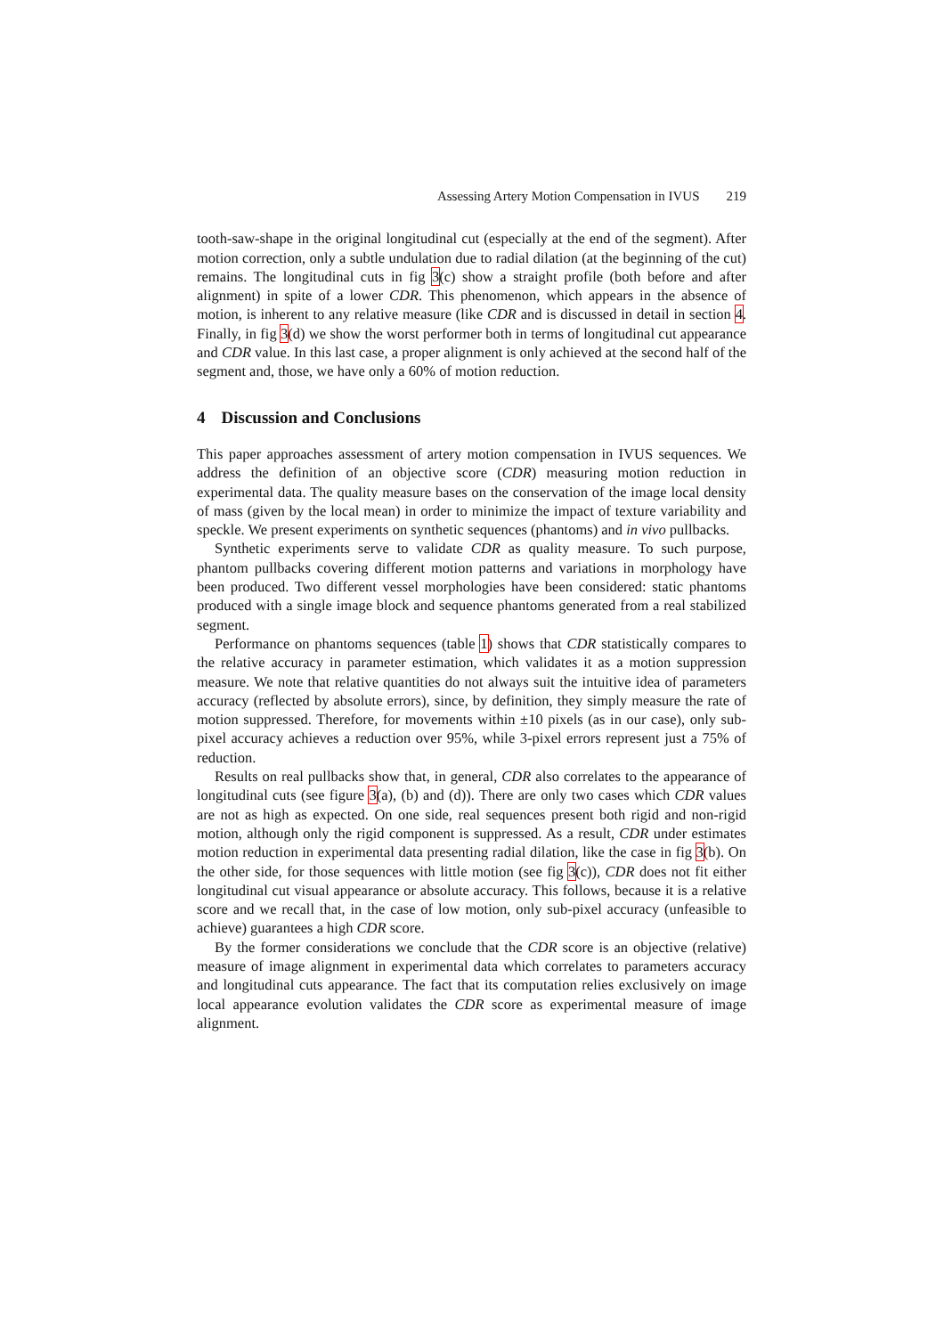Assessing Artery Motion Compensation in IVUS 219
tooth-saw-shape in the original longitudinal cut (especially at the end of the segment). After motion correction, only a subtle undulation due to radial dilation (at the beginning of the cut) remains. The longitudinal cuts in fig 3(c) show a straight profile (both before and after alignment) in spite of a lower CDR. This phenomenon, which appears in the absence of motion, is inherent to any relative measure (like CDR and is discussed in detail in section 4. Finally, in fig 3(d) we show the worst performer both in terms of longitudinal cut appearance and CDR value. In this last case, a proper alignment is only achieved at the second half of the segment and, those, we have only a 60% of motion reduction.
4 Discussion and Conclusions
This paper approaches assessment of artery motion compensation in IVUS sequences. We address the definition of an objective score (CDR) measuring motion reduction in experimental data. The quality measure bases on the conservation of the image local density of mass (given by the local mean) in order to minimize the impact of texture variability and speckle. We present experiments on synthetic sequences (phantoms) and in vivo pullbacks.
Synthetic experiments serve to validate CDR as quality measure. To such purpose, phantom pullbacks covering different motion patterns and variations in morphology have been produced. Two different vessel morphologies have been considered: static phantoms produced with a single image block and sequence phantoms generated from a real stabilized segment.
Performance on phantoms sequences (table 1) shows that CDR statistically compares to the relative accuracy in parameter estimation, which validates it as a motion suppression measure. We note that relative quantities do not always suit the intuitive idea of parameters accuracy (reflected by absolute errors), since, by definition, they simply measure the rate of motion suppressed. Therefore, for movements within ±10 pixels (as in our case), only sub-pixel accuracy achieves a reduction over 95%, while 3-pixel errors represent just a 75% of reduction.
Results on real pullbacks show that, in general, CDR also correlates to the appearance of longitudinal cuts (see figure 3(a), (b) and (d)). There are only two cases which CDR values are not as high as expected. On one side, real sequences present both rigid and non-rigid motion, although only the rigid component is suppressed. As a result, CDR under estimates motion reduction in experimental data presenting radial dilation, like the case in fig 3(b). On the other side, for those sequences with little motion (see fig 3(c)), CDR does not fit either longitudinal cut visual appearance or absolute accuracy. This follows, because it is a relative score and we recall that, in the case of low motion, only sub-pixel accuracy (unfeasible to achieve) guarantees a high CDR score.
By the former considerations we conclude that the CDR score is an objective (relative) measure of image alignment in experimental data which correlates to parameters accuracy and longitudinal cuts appearance. The fact that its computation relies exclusively on image local appearance evolution validates the CDR score as experimental measure of image alignment.